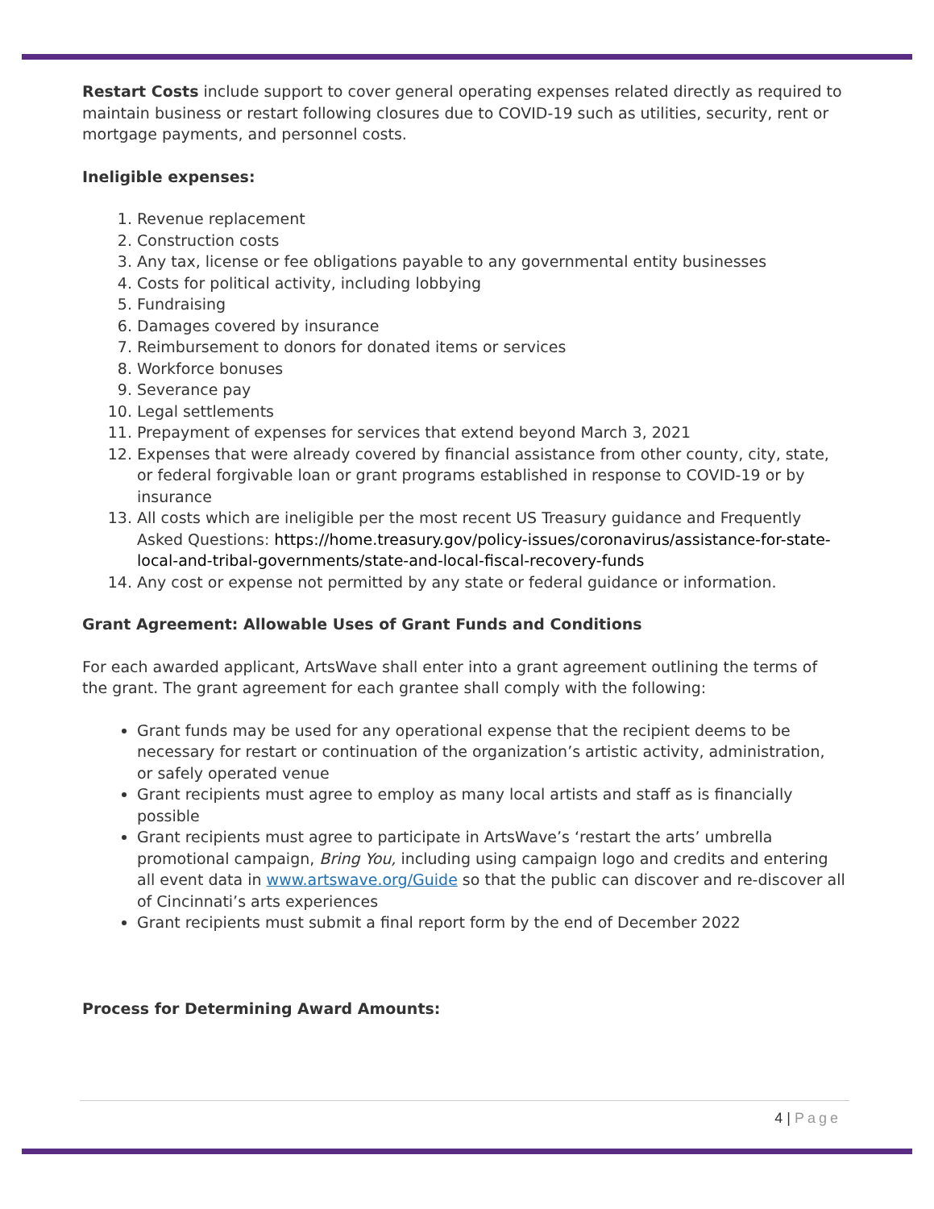Restart Costs include support to cover general operating expenses related directly as required to maintain business or restart following closures due to COVID-19 such as utilities, security, rent or mortgage payments, and personnel costs.
Ineligible expenses:
1. Revenue replacement
2. Construction costs
3. Any tax, license or fee obligations payable to any governmental entity businesses
4. Costs for political activity, including lobbying
5. Fundraising
6. Damages covered by insurance
7. Reimbursement to donors for donated items or services
8. Workforce bonuses
9. Severance pay
10. Legal settlements
11. Prepayment of expenses for services that extend beyond March 3, 2021
12. Expenses that were already covered by financial assistance from other county, city, state, or federal forgivable loan or grant programs established in response to COVID-19 or by insurance
13. All costs which are ineligible per the most recent US Treasury guidance and Frequently Asked Questions: https://home.treasury.gov/policy-issues/coronavirus/assistance-for-state-local-and-tribal-governments/state-and-local-fiscal-recovery-funds
14. Any cost or expense not permitted by any state or federal guidance or information.
Grant Agreement: Allowable Uses of Grant Funds and Conditions
For each awarded applicant, ArtsWave shall enter into a grant agreement outlining the terms of the grant. The grant agreement for each grantee shall comply with the following:
Grant funds may be used for any operational expense that the recipient deems to be necessary for restart or continuation of the organization’s artistic activity, administration, or safely operated venue
Grant recipients must agree to employ as many local artists and staff as is financially possible
Grant recipients must agree to participate in ArtsWave’s ‘restart the arts’ umbrella promotional campaign, Bring You, including using campaign logo and credits and entering all event data in www.artswave.org/Guide so that the public can discover and re-discover all of Cincinnati’s arts experiences
Grant recipients must submit a final report form by the end of December 2022
Process for Determining Award Amounts:
4 | Page